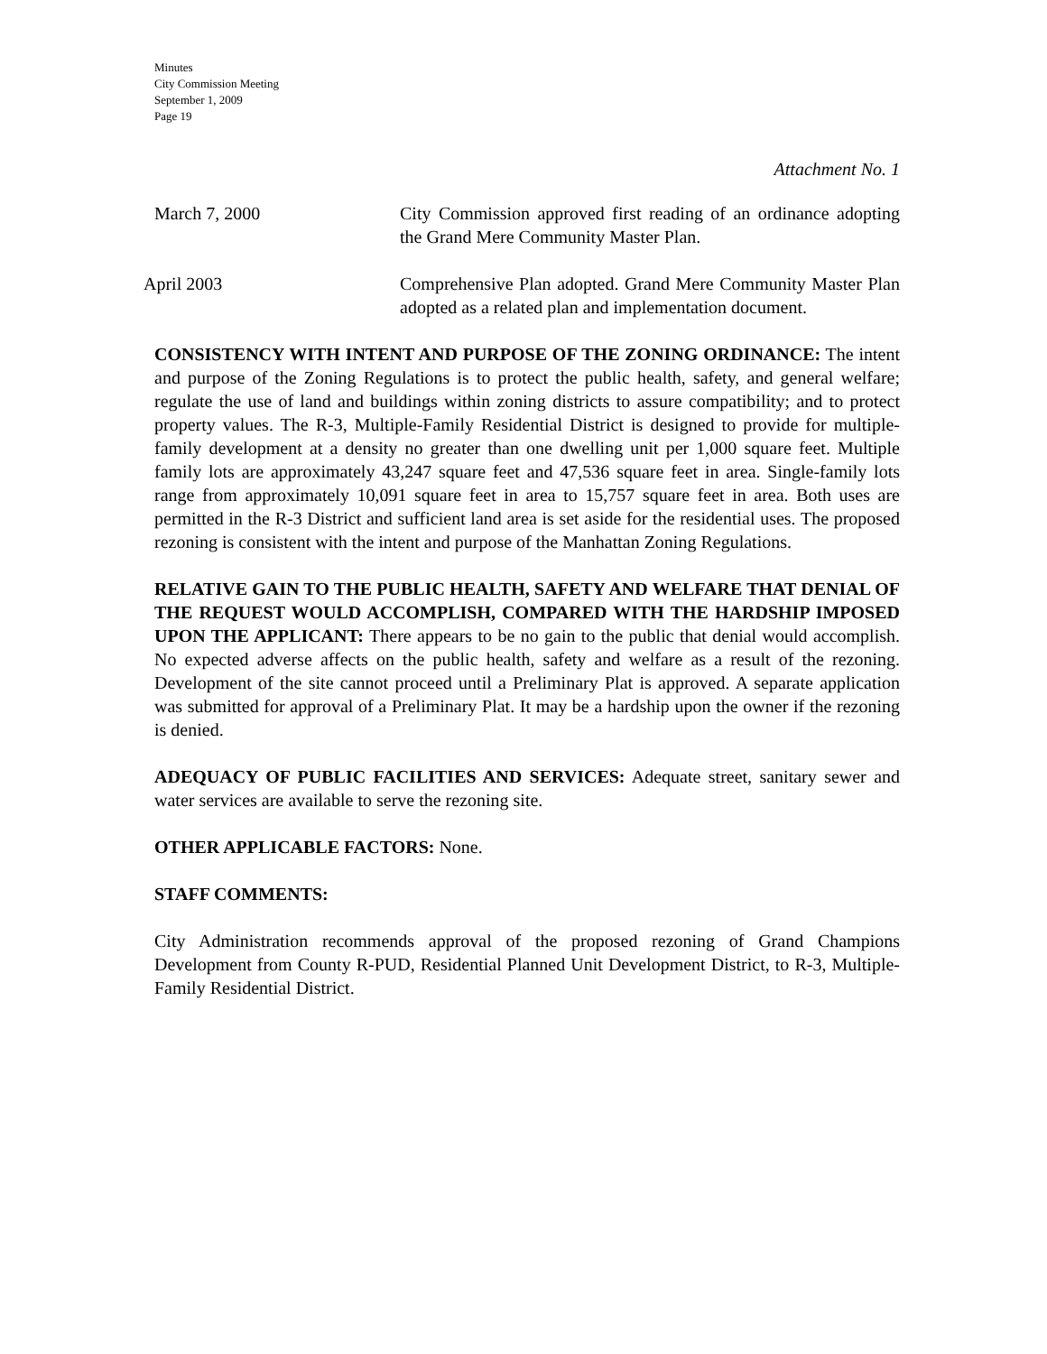Minutes
City Commission Meeting
September 1, 2009
Page 19
Attachment No. 1
March 7, 2000 City Commission approved first reading of an ordinance adopting the Grand Mere Community Master Plan.
April 2003 Comprehensive Plan adopted. Grand Mere Community Master Plan adopted as a related plan and implementation document.
CONSISTENCY WITH INTENT AND PURPOSE OF THE ZONING ORDINANCE: The intent and purpose of the Zoning Regulations is to protect the public health, safety, and general welfare; regulate the use of land and buildings within zoning districts to assure compatibility; and to protect property values. The R-3, Multiple-Family Residential District is designed to provide for multiple-family development at a density no greater than one dwelling unit per 1,000 square feet. Multiple family lots are approximately 43,247 square feet and 47,536 square feet in area. Single-family lots range from approximately 10,091 square feet in area to 15,757 square feet in area. Both uses are permitted in the R-3 District and sufficient land area is set aside for the residential uses. The proposed rezoning is consistent with the intent and purpose of the Manhattan Zoning Regulations.
RELATIVE GAIN TO THE PUBLIC HEALTH, SAFETY AND WELFARE THAT DENIAL OF THE REQUEST WOULD ACCOMPLISH, COMPARED WITH THE HARDSHIP IMPOSED UPON THE APPLICANT: There appears to be no gain to the public that denial would accomplish. No expected adverse affects on the public health, safety and welfare as a result of the rezoning. Development of the site cannot proceed until a Preliminary Plat is approved. A separate application was submitted for approval of a Preliminary Plat. It may be a hardship upon the owner if the rezoning is denied.
ADEQUACY OF PUBLIC FACILITIES AND SERVICES: Adequate street, sanitary sewer and water services are available to serve the rezoning site.
OTHER APPLICABLE FACTORS: None.
STAFF COMMENTS:
City Administration recommends approval of the proposed rezoning of Grand Champions Development from County R-PUD, Residential Planned Unit Development District, to R-3, Multiple-Family Residential District.